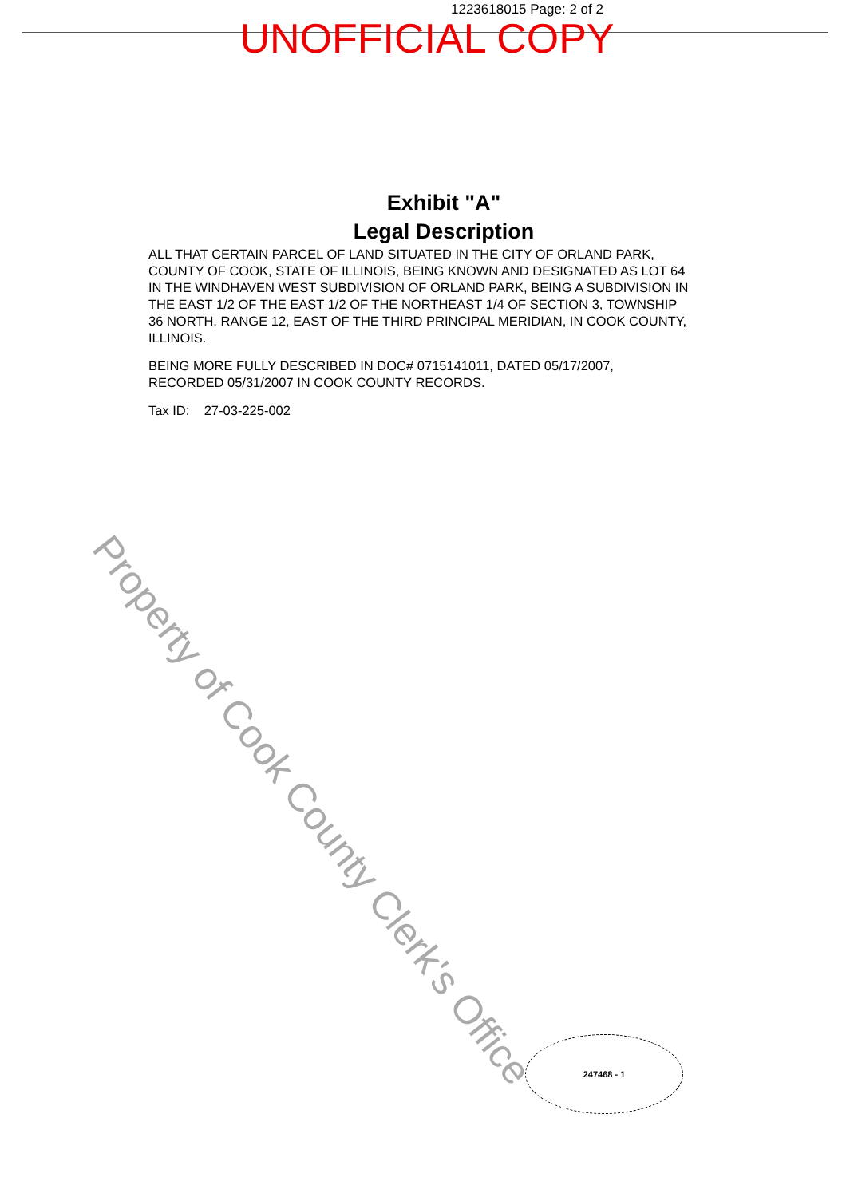1223618015 Page: 2 of 2
UNOFFICIAL COPY
Exhibit "A"
Legal Description
ALL THAT CERTAIN PARCEL OF LAND SITUATED IN THE CITY OF ORLAND PARK, COUNTY OF COOK, STATE OF ILLINOIS, BEING KNOWN AND DESIGNATED AS LOT 64 IN THE WINDHAVEN WEST SUBDIVISION OF ORLAND PARK, BEING A SUBDIVISION IN THE EAST 1/2 OF THE EAST 1/2 OF THE NORTHEAST 1/4 OF SECTION 3, TOWNSHIP 36 NORTH, RANGE 12, EAST OF THE THIRD PRINCIPAL MERIDIAN, IN COOK COUNTY, ILLINOIS.
BEING MORE FULLY DESCRIBED IN DOC# 0715141011, DATED 05/17/2007, RECORDED 05/31/2007 IN COOK COUNTY RECORDS.
Tax ID: 27-03-225-002
Property of Cook County Clerk's Office
247468 - 1